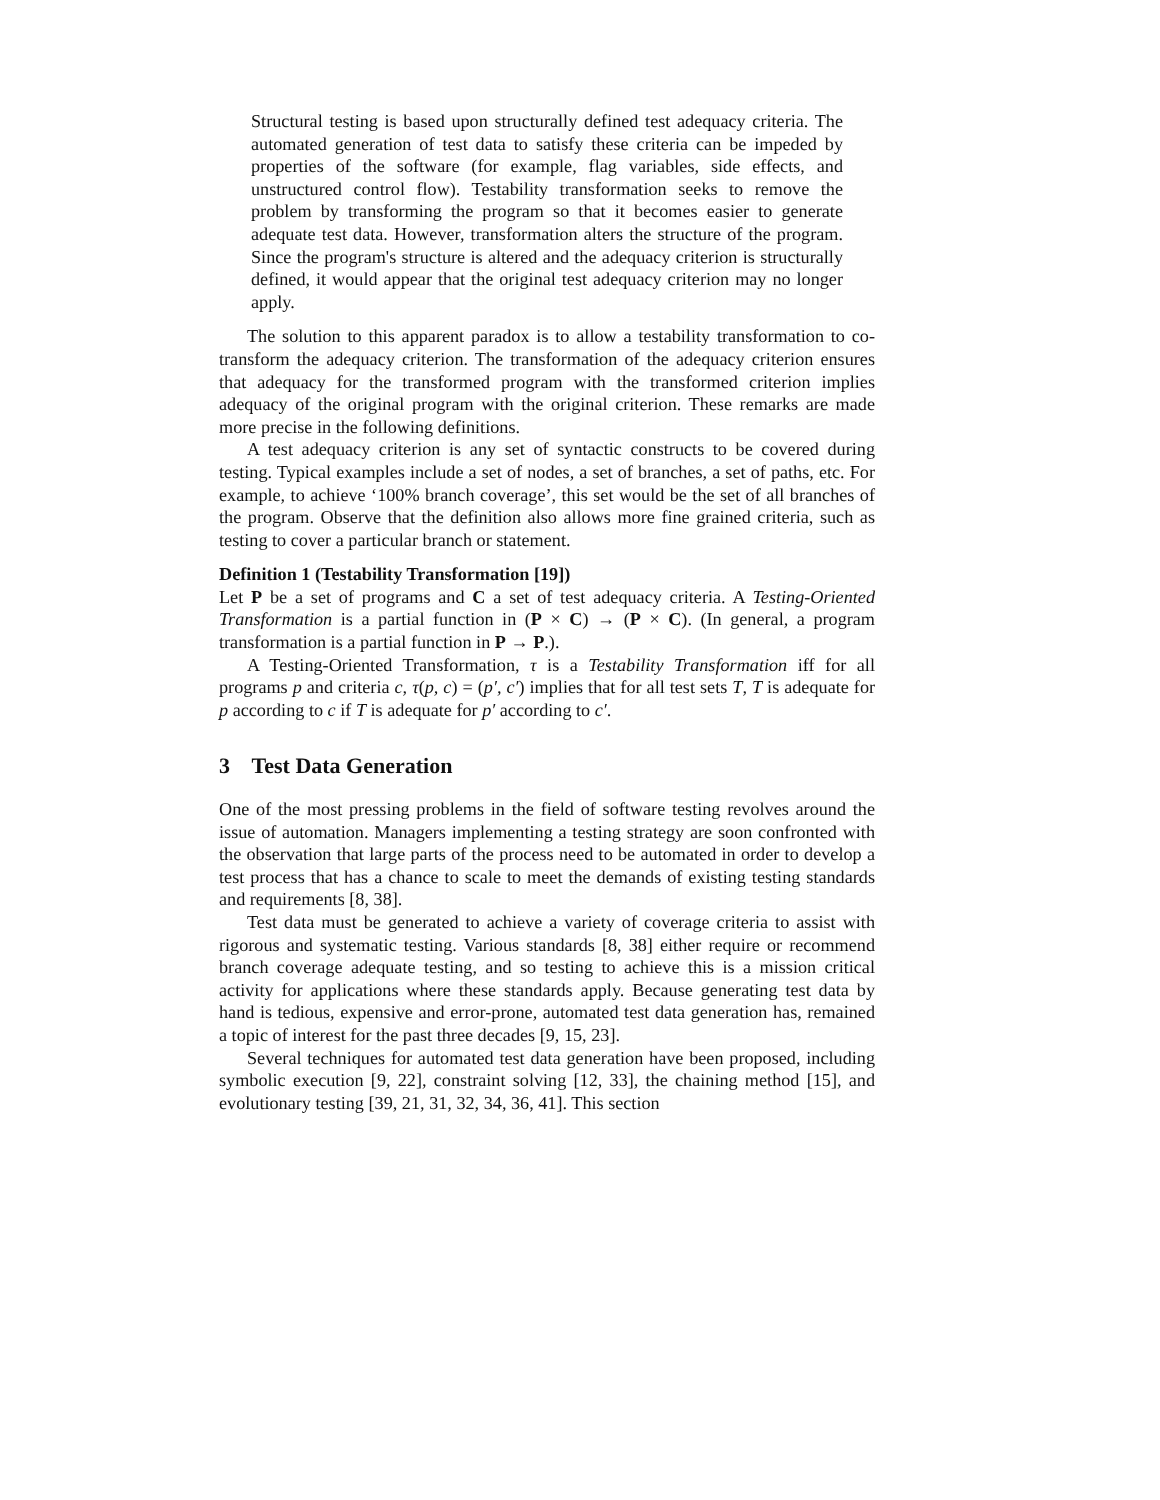Structural testing is based upon structurally defined test adequacy criteria. The automated generation of test data to satisfy these criteria can be impeded by properties of the software (for example, flag variables, side effects, and unstructured control flow). Testability transformation seeks to remove the problem by transforming the program so that it becomes easier to generate adequate test data. However, transformation alters the structure of the program. Since the program's structure is altered and the adequacy criterion is structurally defined, it would appear that the original test adequacy criterion may no longer apply.
The solution to this apparent paradox is to allow a testability transformation to co-transform the adequacy criterion. The transformation of the adequacy criterion ensures that adequacy for the transformed program with the transformed criterion implies adequacy of the original program with the original criterion. These remarks are made more precise in the following definitions.
A test adequacy criterion is any set of syntactic constructs to be covered during testing. Typical examples include a set of nodes, a set of branches, a set of paths, etc. For example, to achieve ‘100% branch coverage’, this set would be the set of all branches of the program. Observe that the definition also allows more fine grained criteria, such as testing to cover a particular branch or statement.
Definition 1 (Testability Transformation [19])
Let P be a set of programs and C a set of test adequacy criteria. A Testing-Oriented Transformation is a partial function in (P × C) → (P × C). (In general, a program transformation is a partial function in P → P.).
A Testing-Oriented Transformation, τ is a Testability Transformation iff for all programs p and criteria c, τ(p, c) = (p′, c′) implies that for all test sets T, T is adequate for p according to c if T is adequate for p′ according to c′.
3 Test Data Generation
One of the most pressing problems in the field of software testing revolves around the issue of automation. Managers implementing a testing strategy are soon confronted with the observation that large parts of the process need to be automated in order to develop a test process that has a chance to scale to meet the demands of existing testing standards and requirements [8, 38].
Test data must be generated to achieve a variety of coverage criteria to assist with rigorous and systematic testing. Various standards [8, 38] either require or recommend branch coverage adequate testing, and so testing to achieve this is a mission critical activity for applications where these standards apply. Because generating test data by hand is tedious, expensive and error-prone, automated test data generation has, remained a topic of interest for the past three decades [9, 15, 23].
Several techniques for automated test data generation have been proposed, including symbolic execution [9, 22], constraint solving [12, 33], the chaining method [15], and evolutionary testing [39, 21, 31, 32, 34, 36, 41]. This section